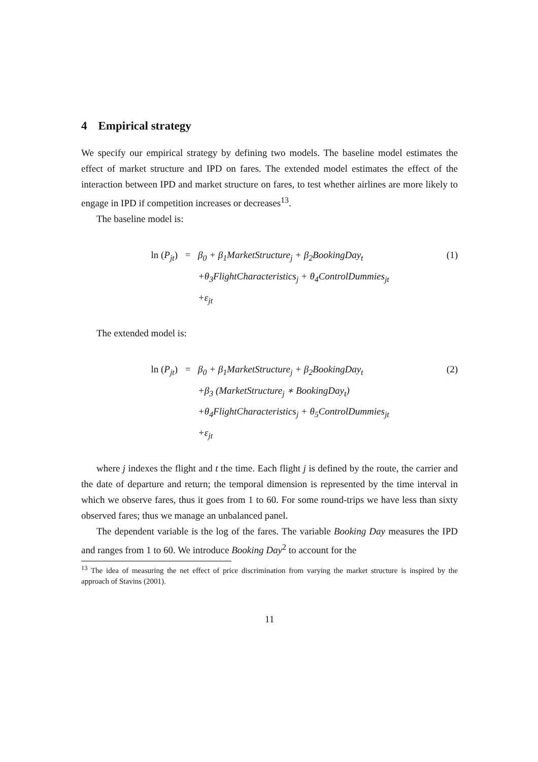4 Empirical strategy
We specify our empirical strategy by defining two models. The baseline model estimates the effect of market structure and IPD on fares. The extended model estimates the effect of the interaction between IPD and market structure on fares, to test whether airlines are more likely to engage in IPD if competition increases or decreases<sup>13</sup>.
The baseline model is:
ln (P<sub>jt</sub>)
=
β<sub>0</sub> + β<sub>1</sub>MarketStructure<sub>j</sub> + β<sub>2</sub>BookingDay<sub>t</sub>
(1)
+θ<sub>3</sub>FlightCharacteristics<sub>j</sub> + θ<sub>4</sub>ControlDummies<sub>jt</sub>
+ε<sub>jt</sub>
The extended model is:
ln (P<sub>jt</sub>)
=
β<sub>0</sub> + β<sub>1</sub>MarketStructure<sub>j</sub> + β<sub>2</sub>BookingDay<sub>t</sub>
(2)
+β<sub>3</sub> (MarketStructure<sub>j</sub> ∗ BookingDay<sub>t</sub>)
+θ<sub>4</sub>FlightCharacteristics<sub>j</sub> + θ<sub>5</sub>ControlDummies<sub>jt</sub>
+ε<sub>jt</sub>
where j indexes the flight and t the time. Each flight j is defined by the route, the carrier and the date of departure and return; the temporal dimension is represented by the time interval in which we observe fares, thus it goes from 1 to 60. For some round-trips we have less than sixty observed fares; thus we manage an unbalanced panel.
The dependent variable is the log of the fares. The variable Booking Day measures the IPD and ranges from 1 to 60. We introduce Booking Day<sup>2</sup> to account for the
<sup>13</sup> The idea of measuring the net effect of price discrimination from varying the market structure is inspired by the approach of Stavins (2001).
11